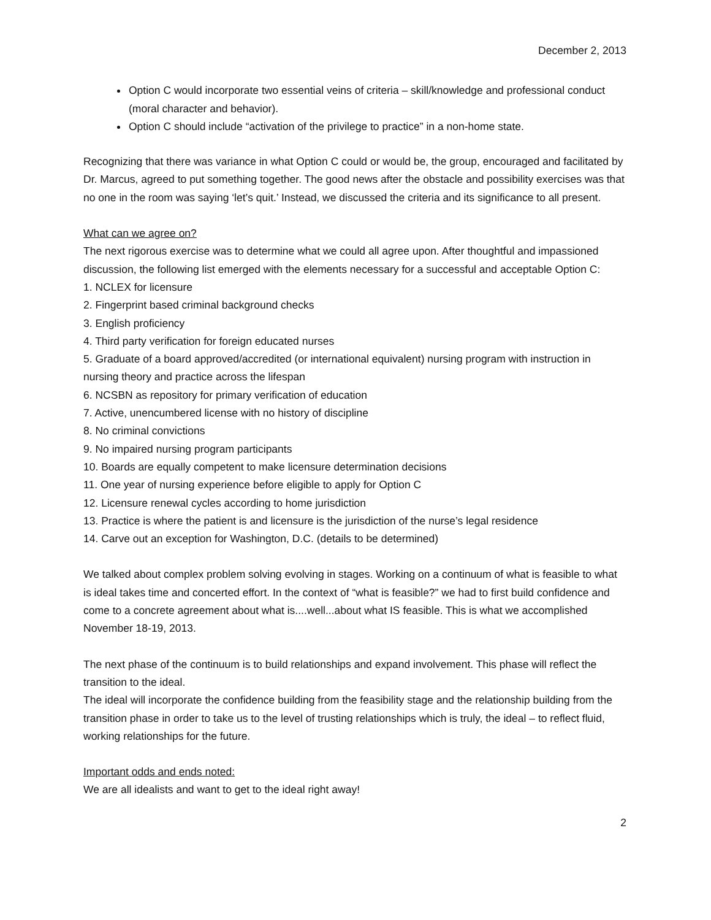December 2, 2013
Option C would incorporate two essential veins of criteria – skill/knowledge and professional conduct (moral character and behavior).
Option C should include “activation of the privilege to practice” in a non-home state.
Recognizing that there was variance in what Option C could or would be, the group, encouraged and facilitated by Dr. Marcus, agreed to put something together. The good news after the obstacle and possibility exercises was that no one in the room was saying ‘let’s quit.’ Instead, we discussed the criteria and its significance to all present.
What can we agree on?
The next rigorous exercise was to determine what we could all agree upon. After thoughtful and impassioned discussion, the following list emerged with the elements necessary for a successful and acceptable Option C:
1. NCLEX for licensure
2. Fingerprint based criminal background checks
3. English proficiency
4. Third party verification for foreign educated nurses
5. Graduate of a board approved/accredited (or international equivalent) nursing program with instruction in nursing theory and practice across the lifespan
6. NCSBN as repository for primary verification of education
7. Active, unencumbered license with no history of discipline
8. No criminal convictions
9. No impaired nursing program participants
10. Boards are equally competent to make licensure determination decisions
11. One year of nursing experience before eligible to apply for Option C
12. Licensure renewal cycles according to home jurisdiction
13. Practice is where the patient is and licensure is the jurisdiction of the nurse’s legal residence
14. Carve out an exception for Washington, D.C. (details to be determined)
We talked about complex problem solving evolving in stages. Working on a continuum of what is feasible to what is ideal takes time and concerted effort. In the context of “what is feasible?” we had to first build confidence and come to a concrete agreement about what is....well...about what IS feasible. This is what we accomplished November 18-19, 2013.
The next phase of the continuum is to build relationships and expand involvement. This phase will reflect the transition to the ideal.
The ideal will incorporate the confidence building from the feasibility stage and the relationship building from the transition phase in order to take us to the level of trusting relationships which is truly, the ideal – to reflect fluid, working relationships for the future.
Important odds and ends noted:
We are all idealists and want to get to the ideal right away!
2